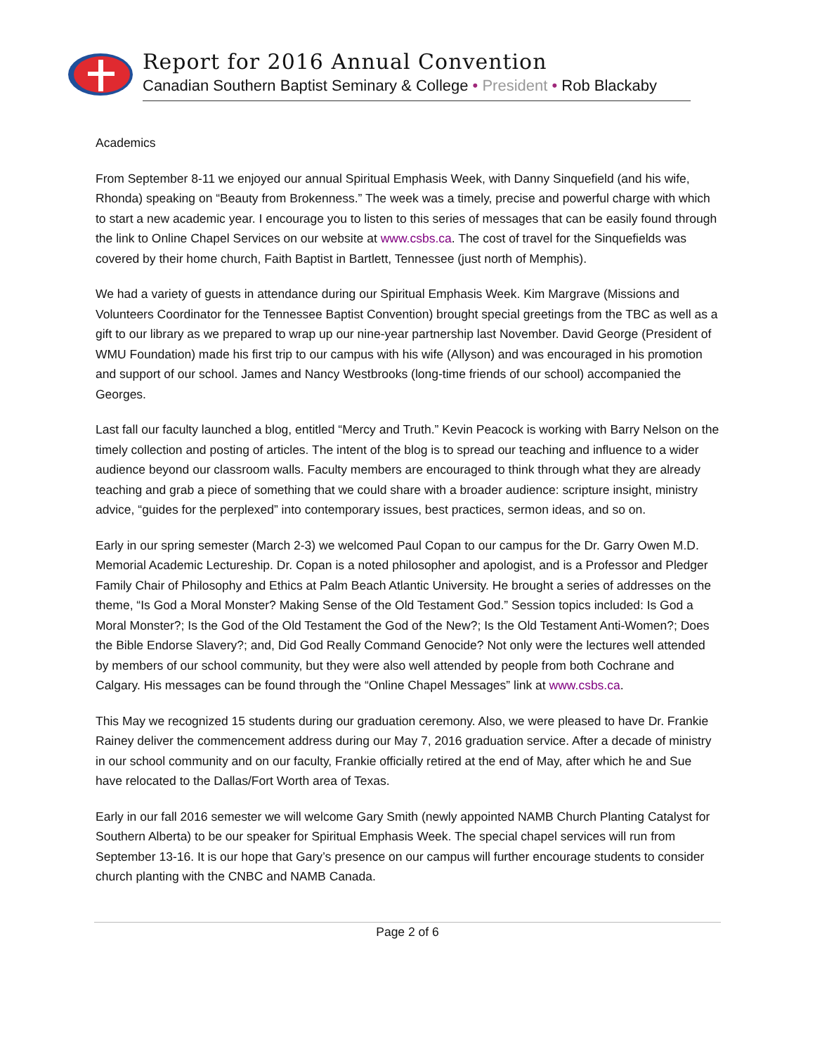Report for 2016 Annual Convention
Canadian Southern Baptist Seminary & College • President • Rob Blackaby
Academics
From September 8-11 we enjoyed our annual Spiritual Emphasis Week, with Danny Sinquefield (and his wife, Rhonda) speaking on “Beauty from Brokenness.” The week was a timely, precise and powerful charge with which to start a new academic year. I encourage you to listen to this series of messages that can be easily found through the link to Online Chapel Services on our website at www.csbs.ca. The cost of travel for the Sinquefields was covered by their home church, Faith Baptist in Bartlett, Tennessee (just north of Memphis).
We had a variety of guests in attendance during our Spiritual Emphasis Week. Kim Margrave (Missions and Volunteers Coordinator for the Tennessee Baptist Convention) brought special greetings from the TBC as well as a gift to our library as we prepared to wrap up our nine-year partnership last November. David George (President of WMU Foundation) made his first trip to our campus with his wife (Allyson) and was encouraged in his promotion and support of our school. James and Nancy Westbrooks (long-time friends of our school) accompanied the Georges.
Last fall our faculty launched a blog, entitled “Mercy and Truth.” Kevin Peacock is working with Barry Nelson on the timely collection and posting of articles. The intent of the blog is to spread our teaching and influence to a wider audience beyond our classroom walls. Faculty members are encouraged to think through what they are already teaching and grab a piece of something that we could share with a broader audience: scripture insight, ministry advice, “guides for the perplexed” into contemporary issues, best practices, sermon ideas, and so on.
Early in our spring semester (March 2-3) we welcomed Paul Copan to our campus for the Dr. Garry Owen M.D. Memorial Academic Lectureship. Dr. Copan is a noted philosopher and apologist, and is a Professor and Pledger Family Chair of Philosophy and Ethics at Palm Beach Atlantic University. He brought a series of addresses on the theme, “Is God a Moral Monster? Making Sense of the Old Testament God.” Session topics included: Is God a Moral Monster?; Is the God of the Old Testament the God of the New?; Is the Old Testament Anti-Women?; Does the Bible Endorse Slavery?; and, Did God Really Command Genocide? Not only were the lectures well attended by members of our school community, but they were also well attended by people from both Cochrane and Calgary. His messages can be found through the “Online Chapel Messages” link at www.csbs.ca.
This May we recognized 15 students during our graduation ceremony. Also, we were pleased to have Dr. Frankie Rainey deliver the commencement address during our May 7, 2016 graduation service. After a decade of ministry in our school community and on our faculty, Frankie officially retired at the end of May, after which he and Sue have relocated to the Dallas/Fort Worth area of Texas.
Early in our fall 2016 semester we will welcome Gary Smith (newly appointed NAMB Church Planting Catalyst for Southern Alberta) to be our speaker for Spiritual Emphasis Week. The special chapel services will run from September 13-16. It is our hope that Gary’s presence on our campus will further encourage students to consider church planting with the CNBC and NAMB Canada.
Page 2 of 6